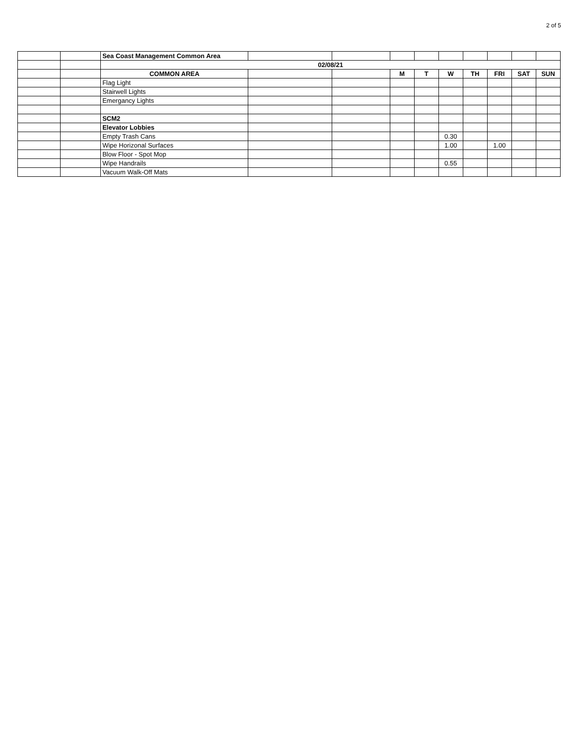2 of 5
| | | Sea Coast Management Common Area | | | | | | | | | |
| | | 02/08/21 | | | | | | | | | |
| | | COMMON AREA | | | M | T | W | TH | FRI | SAT | SUN |
| | | Flag Light | | | | | | | | | |
| | | Stairwell Lights | | | | | | | | | |
| | | Emergancy Lights | | | | | | | | | |
| | | SCM2 | | | | | | | | | |
| | | Elevator Lobbies | | | | | | | | | |
| | | Empty Trash Cans | | | | | 0.30 | | | | |
| | | Wipe Horizonal Surfaces | | | | | 1.00 | | 1.00 | | |
| | | Blow Floor - Spot Mop | | | | | | | | | |
| | | Wipe Handrails | | | | | 0.55 | | | | |
| | | Vacuum Walk-Off Mats | | | | | | | | | |